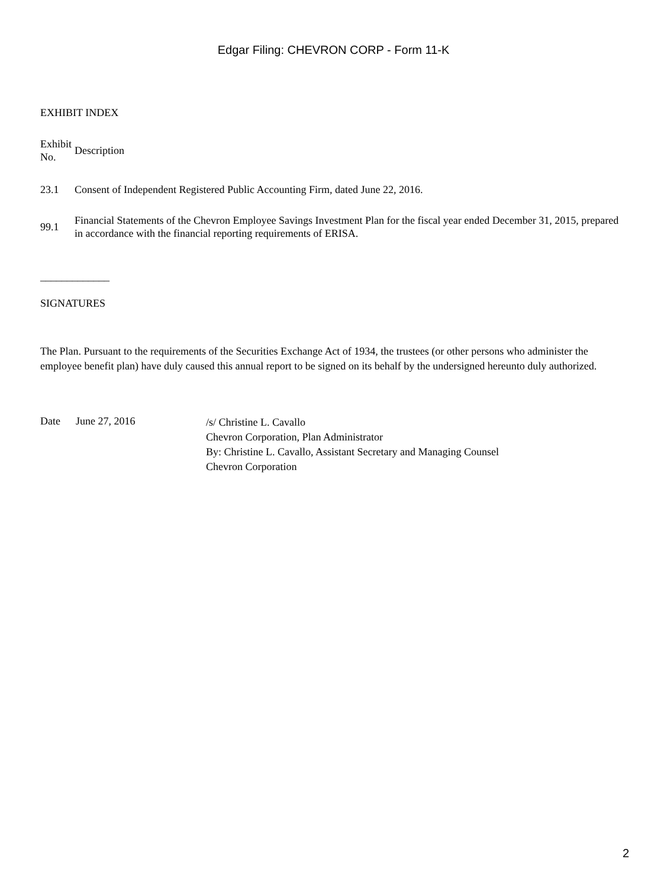Edgar Filing: CHEVRON CORP - Form 11-K
EXHIBIT INDEX
| Exhibit No. | Description |
| --- | --- |
| 23.1 | Consent of Independent Registered Public Accounting Firm, dated June 22, 2016. |
| 99.1 | Financial Statements of the Chevron Employee Savings Investment Plan for the fiscal year ended December 31, 2015, prepared in accordance with the financial reporting requirements of ERISA. |
_____________
SIGNATURES
The Plan. Pursuant to the requirements of the Securities Exchange Act of 1934, the trustees (or other persons who administer the employee benefit plan) have duly caused this annual report to be signed on its behalf by the undersigned hereunto duly authorized.
| Date | June 27, 2016 | /s/ Christine L. Cavallo Chevron Corporation, Plan Administrator By: Christine L. Cavallo, Assistant Secretary and Managing Counsel Chevron Corporation |
2